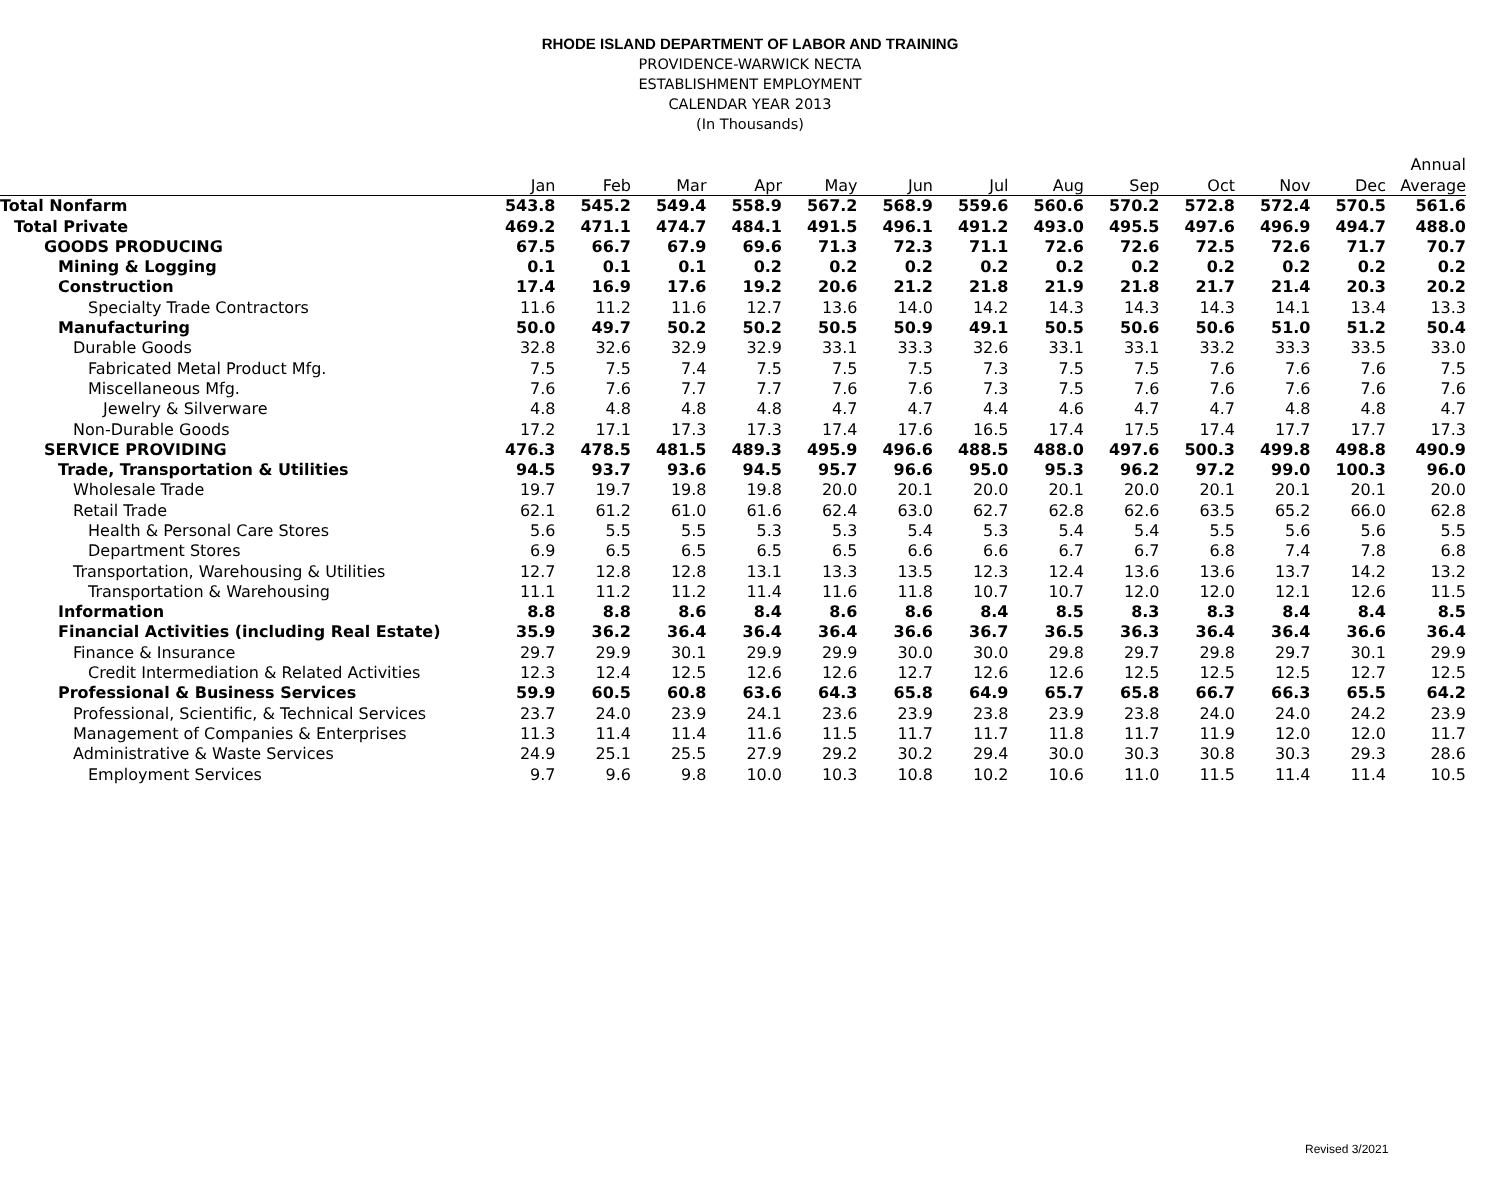RHODE ISLAND DEPARTMENT OF LABOR AND TRAINING
PROVIDENCE-WARWICK NECTA
ESTABLISHMENT EMPLOYMENT
CALENDAR YEAR 2013
(In Thousands)
| | | | | | | | | | | | | | Annual |
| --- | --- | --- | --- | --- | --- | --- | --- | --- | --- | --- | --- | --- | --- |
| | Jan | Feb | Mar | Apr | May | Jun | Jul | Aug | Sep | Oct | Nov | Dec | Average |
| Total Nonfarm | 543.8 | 545.2 | 549.4 | 558.9 | 567.2 | 568.9 | 559.6 | 560.6 | 570.2 | 572.8 | 572.4 | 570.5 | 561.6 |
| Total Private | 469.2 | 471.1 | 474.7 | 484.1 | 491.5 | 496.1 | 491.2 | 493.0 | 495.5 | 497.6 | 496.9 | 494.7 | 488.0 |
| GOODS PRODUCING | 67.5 | 66.7 | 67.9 | 69.6 | 71.3 | 72.3 | 71.1 | 72.6 | 72.6 | 72.5 | 72.6 | 71.7 | 70.7 |
| Mining & Logging | 0.1 | 0.1 | 0.1 | 0.2 | 0.2 | 0.2 | 0.2 | 0.2 | 0.2 | 0.2 | 0.2 | 0.2 | 0.2 |
| Construction | 17.4 | 16.9 | 17.6 | 19.2 | 20.6 | 21.2 | 21.8 | 21.9 | 21.8 | 21.7 | 21.4 | 20.3 | 20.2 |
| Specialty Trade Contractors | 11.6 | 11.2 | 11.6 | 12.7 | 13.6 | 14.0 | 14.2 | 14.3 | 14.3 | 14.3 | 14.1 | 13.4 | 13.3 |
| Manufacturing | 50.0 | 49.7 | 50.2 | 50.2 | 50.5 | 50.9 | 49.1 | 50.5 | 50.6 | 50.6 | 51.0 | 51.2 | 50.4 |
| Durable Goods | 32.8 | 32.6 | 32.9 | 32.9 | 33.1 | 33.3 | 32.6 | 33.1 | 33.1 | 33.2 | 33.3 | 33.5 | 33.0 |
| Fabricated Metal Product Mfg. | 7.5 | 7.5 | 7.4 | 7.5 | 7.5 | 7.5 | 7.3 | 7.5 | 7.5 | 7.6 | 7.6 | 7.6 | 7.5 |
| Miscellaneous Mfg. | 7.6 | 7.6 | 7.7 | 7.7 | 7.6 | 7.6 | 7.3 | 7.5 | 7.6 | 7.6 | 7.6 | 7.6 | 7.6 |
| Jewelry & Silverware | 4.8 | 4.8 | 4.8 | 4.8 | 4.7 | 4.7 | 4.4 | 4.6 | 4.7 | 4.7 | 4.8 | 4.8 | 4.7 |
| Non-Durable Goods | 17.2 | 17.1 | 17.3 | 17.3 | 17.4 | 17.6 | 16.5 | 17.4 | 17.5 | 17.4 | 17.7 | 17.7 | 17.3 |
| SERVICE PROVIDING | 476.3 | 478.5 | 481.5 | 489.3 | 495.9 | 496.6 | 488.5 | 488.0 | 497.6 | 500.3 | 499.8 | 498.8 | 490.9 |
| Trade, Transportation & Utilities | 94.5 | 93.7 | 93.6 | 94.5 | 95.7 | 96.6 | 95.0 | 95.3 | 96.2 | 97.2 | 99.0 | 100.3 | 96.0 |
| Wholesale Trade | 19.7 | 19.7 | 19.8 | 19.8 | 20.0 | 20.1 | 20.0 | 20.1 | 20.0 | 20.1 | 20.1 | 20.1 | 20.0 |
| Retail Trade | 62.1 | 61.2 | 61.0 | 61.6 | 62.4 | 63.0 | 62.7 | 62.8 | 62.6 | 63.5 | 65.2 | 66.0 | 62.8 |
| Health & Personal Care Stores | 5.6 | 5.5 | 5.5 | 5.3 | 5.3 | 5.4 | 5.3 | 5.4 | 5.4 | 5.5 | 5.6 | 5.6 | 5.5 |
| Department Stores | 6.9 | 6.5 | 6.5 | 6.5 | 6.5 | 6.6 | 6.6 | 6.7 | 6.7 | 6.8 | 7.4 | 7.8 | 6.8 |
| Transportation, Warehousing & Utilities | 12.7 | 12.8 | 12.8 | 13.1 | 13.3 | 13.5 | 12.3 | 12.4 | 13.6 | 13.6 | 13.7 | 14.2 | 13.2 |
| Transportation & Warehousing | 11.1 | 11.2 | 11.2 | 11.4 | 11.6 | 11.8 | 10.7 | 10.7 | 12.0 | 12.0 | 12.1 | 12.6 | 11.5 |
| Information | 8.8 | 8.8 | 8.6 | 8.4 | 8.6 | 8.6 | 8.4 | 8.5 | 8.3 | 8.3 | 8.4 | 8.4 | 8.5 |
| Financial Activities (including Real Estate) | 35.9 | 36.2 | 36.4 | 36.4 | 36.4 | 36.6 | 36.7 | 36.5 | 36.3 | 36.4 | 36.4 | 36.6 | 36.4 |
| Finance & Insurance | 29.7 | 29.9 | 30.1 | 29.9 | 29.9 | 30.0 | 30.0 | 29.8 | 29.7 | 29.8 | 29.7 | 30.1 | 29.9 |
| Credit Intermediation & Related Activities | 12.3 | 12.4 | 12.5 | 12.6 | 12.6 | 12.7 | 12.6 | 12.6 | 12.5 | 12.5 | 12.5 | 12.7 | 12.5 |
| Professional & Business Services | 59.9 | 60.5 | 60.8 | 63.6 | 64.3 | 65.8 | 64.9 | 65.7 | 65.8 | 66.7 | 66.3 | 65.5 | 64.2 |
| Professional, Scientific, & Technical Services | 23.7 | 24.0 | 23.9 | 24.1 | 23.6 | 23.9 | 23.8 | 23.9 | 23.8 | 24.0 | 24.0 | 24.2 | 23.9 |
| Management of Companies & Enterprises | 11.3 | 11.4 | 11.4 | 11.6 | 11.5 | 11.7 | 11.7 | 11.8 | 11.7 | 11.9 | 12.0 | 12.0 | 11.7 |
| Administrative & Waste Services | 24.9 | 25.1 | 25.5 | 27.9 | 29.2 | 30.2 | 29.4 | 30.0 | 30.3 | 30.8 | 30.3 | 29.3 | 28.6 |
| Employment Services | 9.7 | 9.6 | 9.8 | 10.0 | 10.3 | 10.8 | 10.2 | 10.6 | 11.0 | 11.5 | 11.4 | 11.4 | 10.5 |
Revised 3/2021